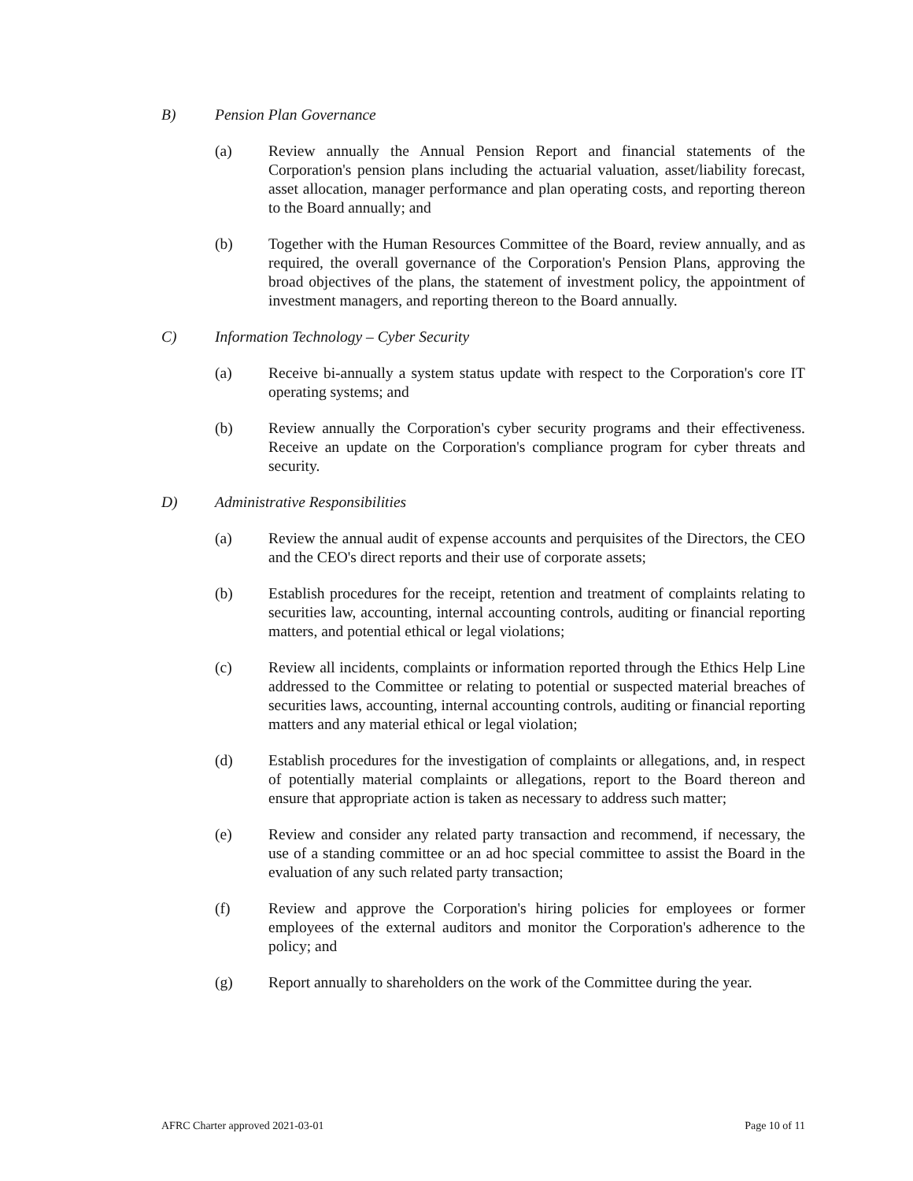B) Pension Plan Governance
(a) Review annually the Annual Pension Report and financial statements of the Corporation's pension plans including the actuarial valuation, asset/liability forecast, asset allocation, manager performance and plan operating costs, and reporting thereon to the Board annually; and
(b) Together with the Human Resources Committee of the Board, review annually, and as required, the overall governance of the Corporation's Pension Plans, approving the broad objectives of the plans, the statement of investment policy, the appointment of investment managers, and reporting thereon to the Board annually.
C) Information Technology – Cyber Security
(a) Receive bi-annually a system status update with respect to the Corporation's core IT operating systems; and
(b) Review annually the Corporation's cyber security programs and their effectiveness. Receive an update on the Corporation's compliance program for cyber threats and security.
D) Administrative Responsibilities
(a) Review the annual audit of expense accounts and perquisites of the Directors, the CEO and the CEO's direct reports and their use of corporate assets;
(b) Establish procedures for the receipt, retention and treatment of complaints relating to securities law, accounting, internal accounting controls, auditing or financial reporting matters, and potential ethical or legal violations;
(c) Review all incidents, complaints or information reported through the Ethics Help Line addressed to the Committee or relating to potential or suspected material breaches of securities laws, accounting, internal accounting controls, auditing or financial reporting matters and any material ethical or legal violation;
(d) Establish procedures for the investigation of complaints or allegations, and, in respect of potentially material complaints or allegations, report to the Board thereon and ensure that appropriate action is taken as necessary to address such matter;
(e) Review and consider any related party transaction and recommend, if necessary, the use of a standing committee or an ad hoc special committee to assist the Board in the evaluation of any such related party transaction;
(f) Review and approve the Corporation's hiring policies for employees or former employees of the external auditors and monitor the Corporation's adherence to the policy; and
(g) Report annually to shareholders on the work of the Committee during the year.
AFRC Charter approved 2021-03-01 Page 10 of 11